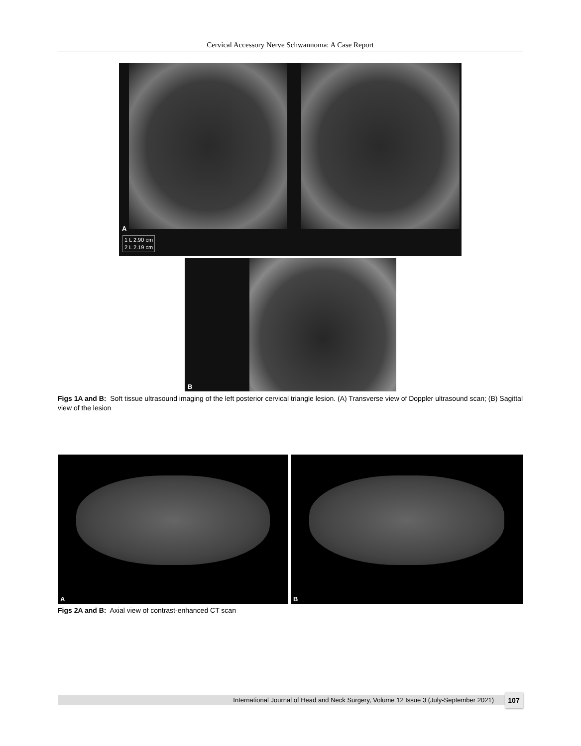Cervical Accessory Nerve Schwannoma: A Case Report
A
1 L 2.90 cm
2 L 2.19 cm
B
Figs 1A and B: Soft tissue ultrasound imaging of the left posterior cervical triangle lesion. (A) Transverse view of Doppler ultrasound scan; (B) Sagittal view of the lesion
A B
Figs 2A and B: Axial view of contrast-enhanced CT scan
International Journal of Head and Neck Surgery, Volume 12 Issue 3 (July-September 2021) 107